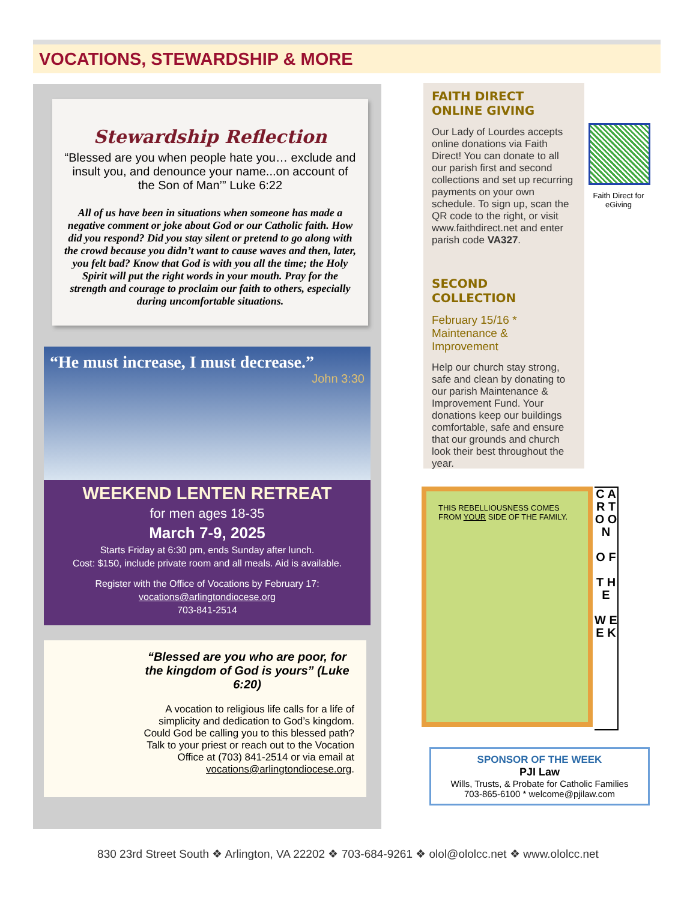VOCATIONS, STEWARDSHIP & MORE
Stewardship Reflection
“Blessed are you when people hate you… exclude and insult you, and denounce your name...on account of the Son of Man’” Luke 6:22
All of us have been in situations when someone has made a negative comment or joke about God or our Catholic faith. How did you respond? Did you stay silent or pretend to go along with the crowd because you didn’t want to cause waves and then, later, you felt bad? Know that God is with you all the time; the Holy Spirit will put the right words in your mouth. Pray for the strength and courage to proclaim our faith to others, especially during uncomfortable situations.
“He must increase, I must decrease.”
John 3:30
WEEKEND LENTEN RETREAT
for men ages 18-35
March 7-9, 2025
Starts Friday at 6:30 pm, ends Sunday after lunch.
Cost: $150, include private room and all meals. Aid is available.
Register with the Office of Vocations by February 17:
vocations@arlingtondiocese.org
703-841-2514
“Blessed are you who are poor, for the kingdom of God is yours” (Luke 6:20)
A vocation to religious life calls for a life of simplicity and dedication to God’s kingdom. Could God be calling you to this blessed path? Talk to your priest or reach out to the Vocation Office at (703) 841-2514 or via email at vocations@arlingtondiocese.org.
FAITH DIRECT ONLINE GIVING
Our Lady of Lourdes accepts online donations via Faith Direct! You can donate to all our parish first and second collections and set up recurring payments on your own schedule. To sign up, scan the QR code to the right, or visit www.faithdirect.net and enter parish code VA327.
SECOND COLLECTION
February 15/16 * Maintenance & Improvement
Help our church stay strong, safe and clean by donating to our parish Maintenance & Improvement Fund. Your donations keep our buildings comfortable, safe and ensure that our grounds and church look their best throughout the year.
Faith Direct for eGiving
THIS REBELLIOUSNESS COMES FROM YOUR SIDE OF THE FAMILY.
C A R T O O N
O F
T H E
W E E K
SPONSOR OF THE WEEK
PJI Law
Wills, Trusts, & Probate for Catholic Families
703-865-6100 * welcome@pjilaw.com
830 23rd Street South ❖ Arlington, VA 22202 ❖ 703-684-9261 ❖ olol@ololcc.net ❖ www.ololcc.net